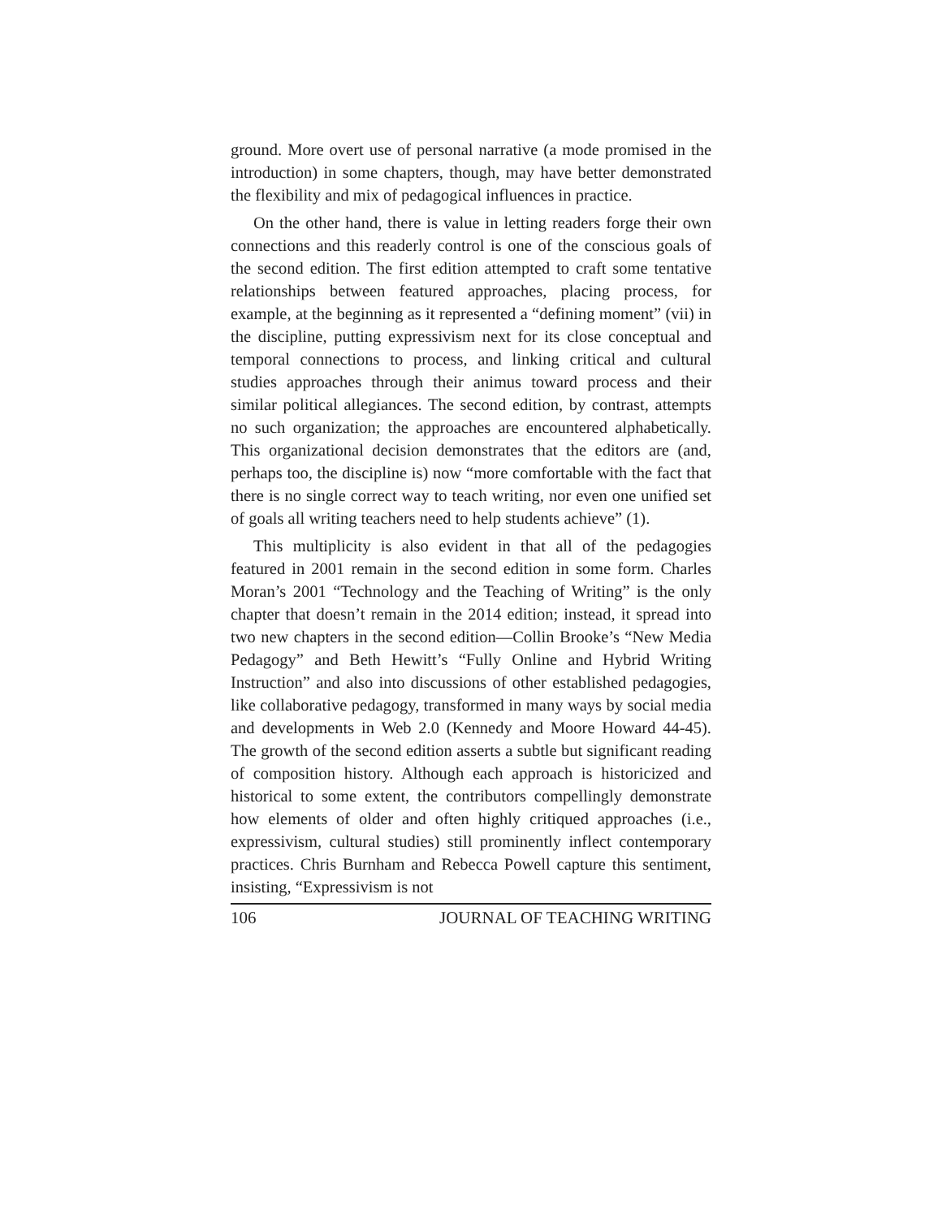ground. More overt use of personal narrative (a mode promised in the introduction) in some chapters, though, may have better demonstrated the flexibility and mix of pedagogical influences in practice.
On the other hand, there is value in letting readers forge their own connections and this readerly control is one of the conscious goals of the second edition. The first edition attempted to craft some tentative relationships between featured approaches, placing process, for example, at the beginning as it represented a “defining moment” (vii) in the discipline, putting expressivism next for its close conceptual and temporal connections to process, and linking critical and cultural studies approaches through their animus toward process and their similar political allegiances. The second edition, by contrast, attempts no such organization; the approaches are encountered alphabetically. This organizational decision demonstrates that the editors are (and, perhaps too, the discipline is) now “more comfortable with the fact that there is no single correct way to teach writing, nor even one unified set of goals all writing teachers need to help students achieve” (1).
This multiplicity is also evident in that all of the pedagogies featured in 2001 remain in the second edition in some form. Charles Moran’s 2001 “Technology and the Teaching of Writing” is the only chapter that doesn’t remain in the 2014 edition; instead, it spread into two new chapters in the second edition—Collin Brooke’s “New Media Pedagogy” and Beth Hewitt’s “Fully Online and Hybrid Writing Instruction” and also into discussions of other established pedagogies, like collaborative pedagogy, transformed in many ways by social media and developments in Web 2.0 (Kennedy and Moore Howard 44-45). The growth of the second edition asserts a subtle but significant reading of composition history. Although each approach is historicized and historical to some extent, the contributors compellingly demonstrate how elements of older and often highly critiqued approaches (i.e., expressivism, cultural studies) still prominently inflect contemporary practices. Chris Burnham and Rebecca Powell capture this sentiment, insisting, “Expressivism is not
106 JOURNAL OF TEACHING WRITING